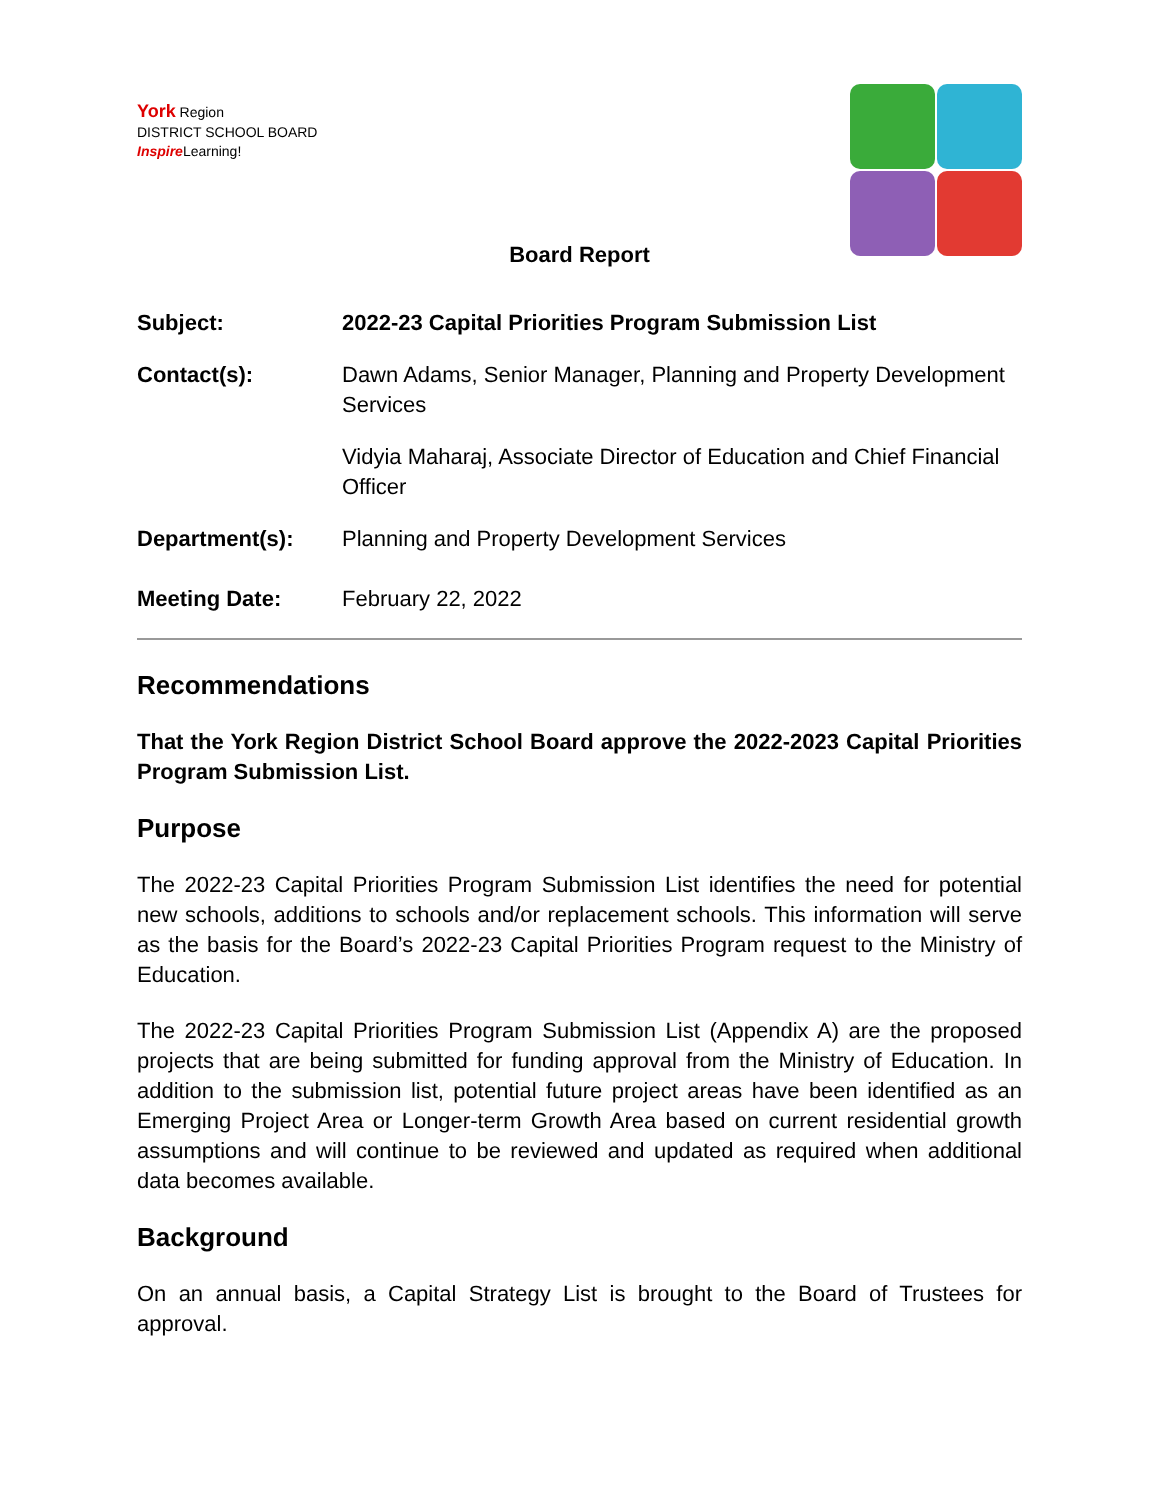York Region
DISTRICT SCHOOL BOARD
Inspire Learning!
Board Report
Subject: 2022-23 Capital Priorities Program Submission List
Contact(s): Dawn Adams, Senior Manager, Planning and Property Development Services
Vidyia Maharaj, Associate Director of Education and Chief Financial Officer
Department(s): Planning and Property Development Services
Meeting Date: February 22, 2022
Recommendations
That the York Region District School Board approve the 2022-2023 Capital Priorities Program Submission List.
Purpose
The 2022-23 Capital Priorities Program Submission List identifies the need for potential new schools, additions to schools and/or replacement schools. This information will serve as the basis for the Board’s 2022-23 Capital Priorities Program request to the Ministry of Education.
The 2022-23 Capital Priorities Program Submission List (Appendix A) are the proposed projects that are being submitted for funding approval from the Ministry of Education. In addition to the submission list, potential future project areas have been identified as an Emerging Project Area or Longer-term Growth Area based on current residential growth assumptions and will continue to be reviewed and updated as required when additional data becomes available.
Background
On an annual basis, a Capital Strategy List is brought to the Board of Trustees for approval.